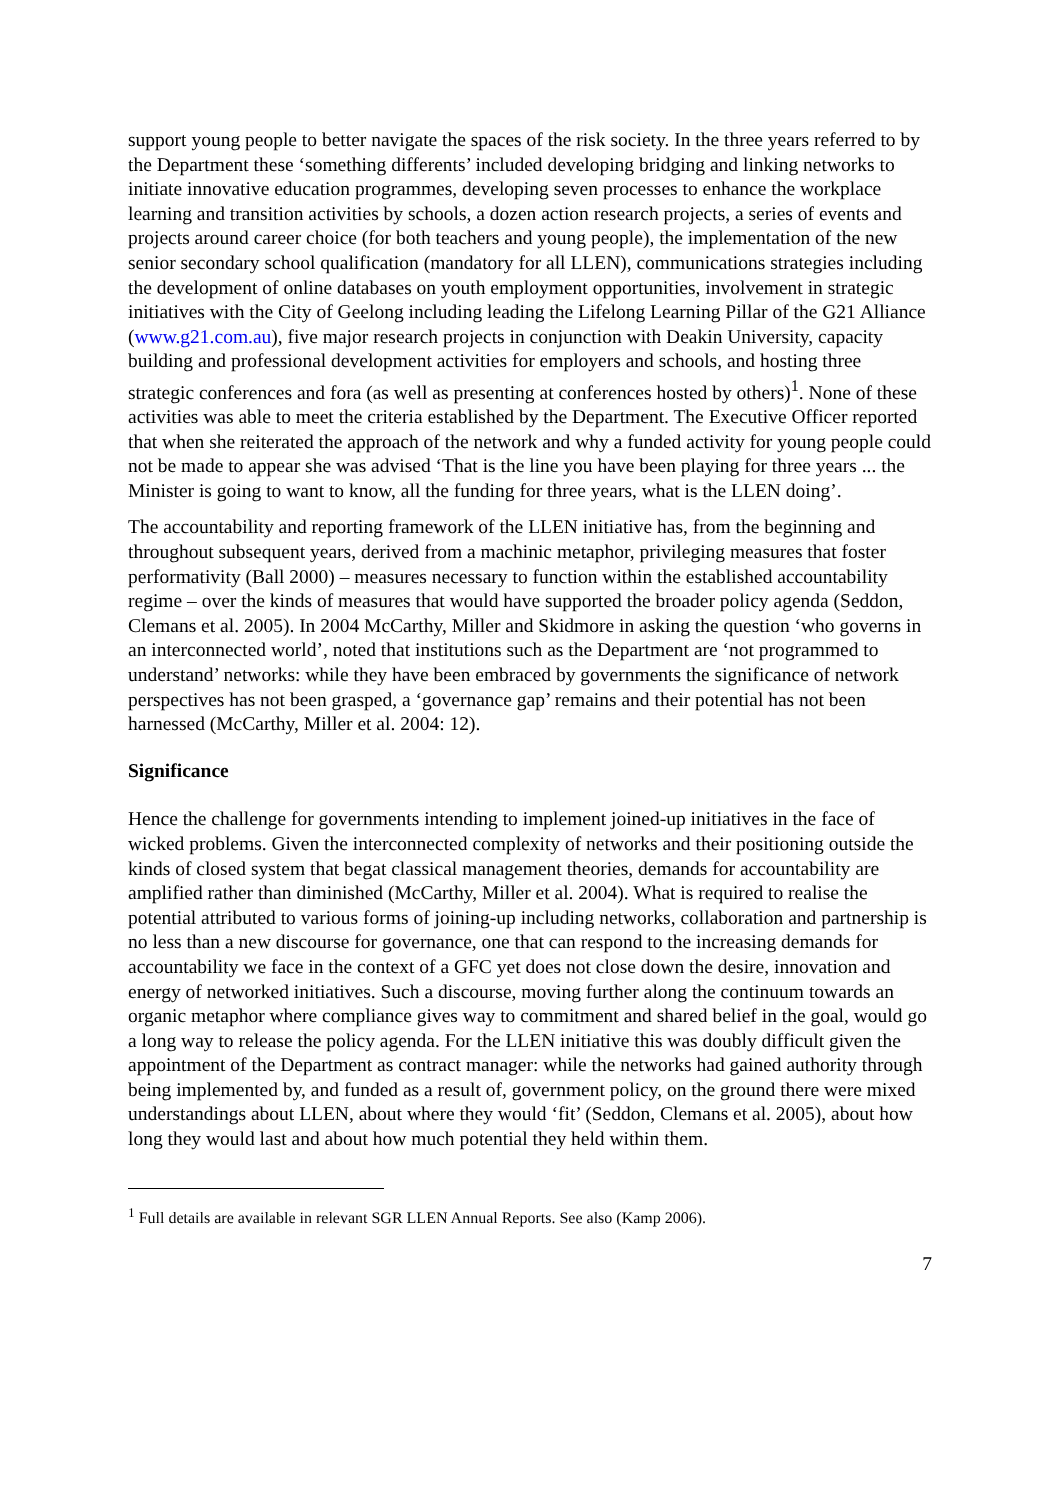support young people to better navigate the spaces of the risk society. In the three years referred to by the Department these ‘something differents’ included developing bridging and linking networks to initiate innovative education programmes, developing seven processes to enhance the workplace learning and transition activities by schools, a dozen action research projects, a series of events and projects around career choice (for both teachers and young people), the implementation of the new senior secondary school qualification (mandatory for all LLEN), communications strategies including the development of online databases on youth employment opportunities, involvement in strategic initiatives with the City of Geelong including leading the Lifelong Learning Pillar of the G21 Alliance (www.g21.com.au), five major research projects in conjunction with Deakin University, capacity building and professional development activities for employers and schools, and hosting three strategic conferences and fora (as well as presenting at conferences hosted by others)<sup>1</sup>. None of these activities was able to meet the criteria established by the Department. The Executive Officer reported that when she reiterated the approach of the network and why a funded activity for young people could not be made to appear she was advised ‘That is the line you have been playing for three years ... the Minister is going to want to know, all the funding for three years, what is the LLEN doing’.
The accountability and reporting framework of the LLEN initiative has, from the beginning and throughout subsequent years, derived from a machinic metaphor, privileging measures that foster performativity (Ball 2000) – measures necessary to function within the established accountability regime – over the kinds of measures that would have supported the broader policy agenda (Seddon, Clemans et al. 2005). In 2004 McCarthy, Miller and Skidmore in asking the question ‘who governs in an interconnected world’, noted that institutions such as the Department are ‘not programmed to understand’ networks: while they have been embraced by governments the significance of network perspectives has not been grasped, a ‘governance gap’ remains and their potential has not been harnessed (McCarthy, Miller et al. 2004: 12).
Significance
Hence the challenge for governments intending to implement joined-up initiatives in the face of wicked problems. Given the interconnected complexity of networks and their positioning outside the kinds of closed system that begat classical management theories, demands for accountability are amplified rather than diminished (McCarthy, Miller et al. 2004). What is required to realise the potential attributed to various forms of joining-up including networks, collaboration and partnership is no less than a new discourse for governance, one that can respond to the increasing demands for accountability we face in the context of a GFC yet does not close down the desire, innovation and energy of networked initiatives. Such a discourse, moving further along the continuum towards an organic metaphor where compliance gives way to commitment and shared belief in the goal, would go a long way to release the policy agenda. For the LLEN initiative this was doubly difficult given the appointment of the Department as contract manager: while the networks had gained authority through being implemented by, and funded as a result of, government policy, on the ground there were mixed understandings about LLEN, about where they would ‘fit’ (Seddon, Clemans et al. 2005), about how long they would last and about how much potential they held within them.
<sup>1</sup> Full details are available in relevant SGR LLEN Annual Reports. See also (Kamp 2006).
7